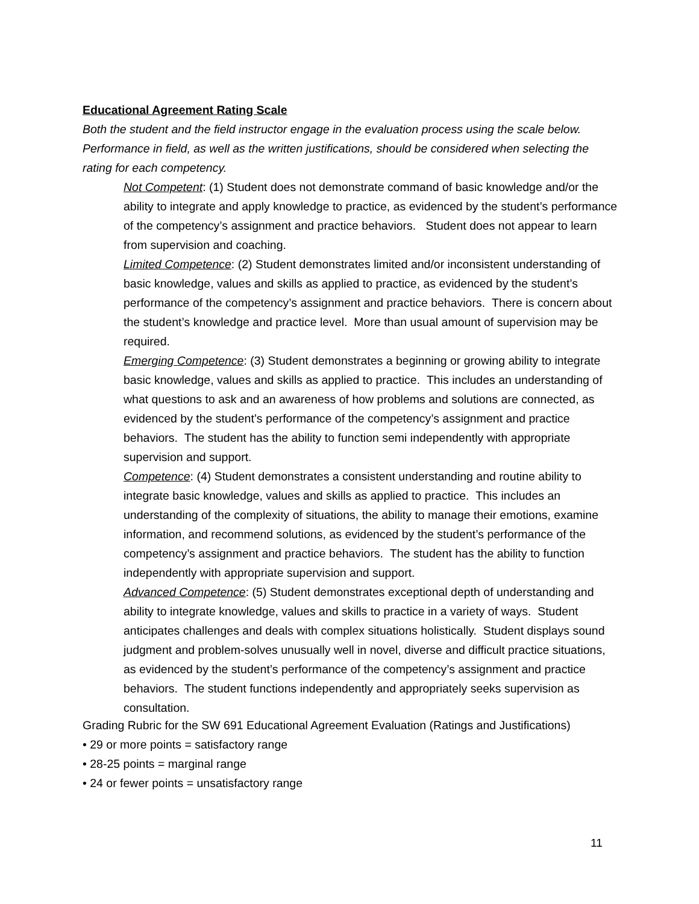Educational Agreement Rating Scale
Both the student and the field instructor engage in the evaluation process using the scale below. Performance in field, as well as the written justifications, should be considered when selecting the rating for each competency.
Not Competent: (1) Student does not demonstrate command of basic knowledge and/or the ability to integrate and apply knowledge to practice, as evidenced by the student’s performance of the competency’s assignment and practice behaviors. Student does not appear to learn from supervision and coaching.
Limited Competence: (2) Student demonstrates limited and/or inconsistent understanding of basic knowledge, values and skills as applied to practice, as evidenced by the student’s performance of the competency’s assignment and practice behaviors. There is concern about the student’s knowledge and practice level. More than usual amount of supervision may be required.
Emerging Competence: (3) Student demonstrates a beginning or growing ability to integrate basic knowledge, values and skills as applied to practice. This includes an understanding of what questions to ask and an awareness of how problems and solutions are connected, as evidenced by the student’s performance of the competency’s assignment and practice behaviors. The student has the ability to function semi independently with appropriate supervision and support.
Competence: (4) Student demonstrates a consistent understanding and routine ability to integrate basic knowledge, values and skills as applied to practice. This includes an understanding of the complexity of situations, the ability to manage their emotions, examine information, and recommend solutions, as evidenced by the student’s performance of the competency’s assignment and practice behaviors. The student has the ability to function independently with appropriate supervision and support.
Advanced Competence: (5) Student demonstrates exceptional depth of understanding and ability to integrate knowledge, values and skills to practice in a variety of ways. Student anticipates challenges and deals with complex situations holistically. Student displays sound judgment and problem-solves unusually well in novel, diverse and difficult practice situations, as evidenced by the student’s performance of the competency’s assignment and practice behaviors. The student functions independently and appropriately seeks supervision as consultation.
Grading Rubric for the SW 691 Educational Agreement Evaluation (Ratings and Justifications)
• 29 or more points = satisfactory range
• 28-25 points = marginal range
• 24 or fewer points = unsatisfactory range
11